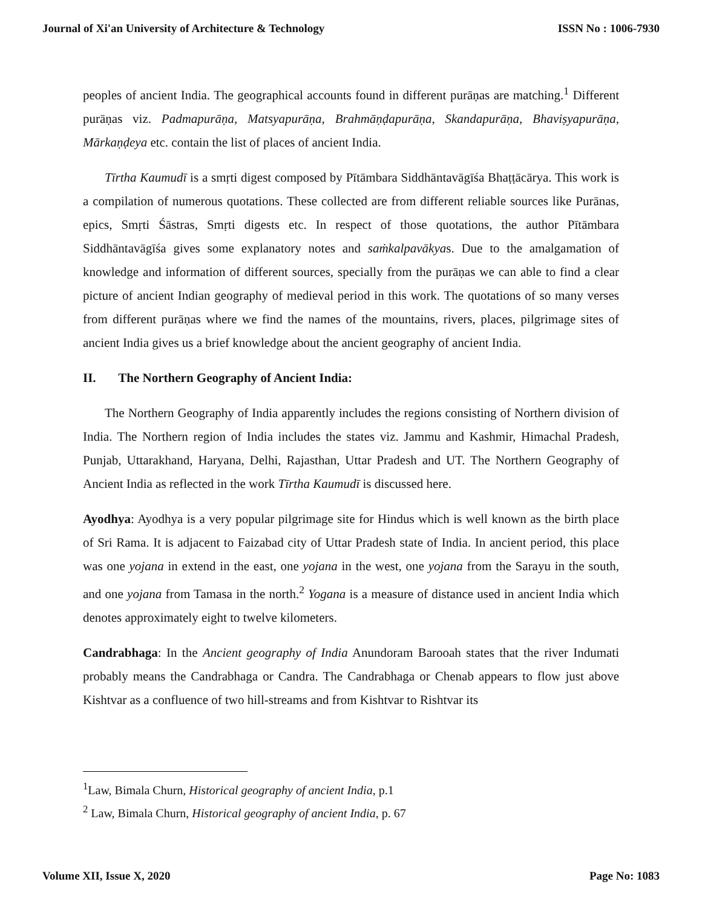Journal of Xi'an University of Architecture & Technology ISSN No : 1006-7930
peoples of ancient India. The geographical accounts found in different purāṇas are matching.<sup>1</sup> Different purāṇas viz. Padmapurāṇa, Matsyapurāṇa, Brahmāṇḍapurāṇa, Skandapurāṇa, Bhaviṣyapurāṇa, Mārkaṇḍeya etc. contain the list of places of ancient India.
Tīrtha Kaumudī is a smṛti digest composed by Pītāmbara Siddhāntavāgīśa Bhaṭṭācārya. This work is a compilation of numerous quotations. These collected are from different reliable sources like Purānas, epics, Smṛti Śāstras, Smṛti digests etc. In respect of those quotations, the author Pītāmbara Siddhāntavāgīśa gives some explanatory notes and saṁkalpavākyas. Due to the amalgamation of knowledge and information of different sources, specially from the purāṇas we can able to find a clear picture of ancient Indian geography of medieval period in this work. The quotations of so many verses from different purāṇas where we find the names of the mountains, rivers, places, pilgrimage sites of ancient India gives us a brief knowledge about the ancient geography of ancient India.
II. The Northern Geography of Ancient India:
The Northern Geography of India apparently includes the regions consisting of Northern division of India. The Northern region of India includes the states viz. Jammu and Kashmir, Himachal Pradesh, Punjab, Uttarakhand, Haryana, Delhi, Rajasthan, Uttar Pradesh and UT. The Northern Geography of Ancient India as reflected in the work Tīrtha Kaumudī is discussed here.
Ayodhya: Ayodhya is a very popular pilgrimage site for Hindus which is well known as the birth place of Sri Rama. It is adjacent to Faizabad city of Uttar Pradesh state of India. In ancient period, this place was one yojana in extend in the east, one yojana in the west, one yojana from the Sarayu in the south, and one yojana from Tamasa in the north.<sup>2</sup> Yogana is a measure of distance used in ancient India which denotes approximately eight to twelve kilometers.
Candrabhaga: In the Ancient geography of India Anundoram Barooah states that the river Indumati probably means the Candrabhaga or Candra. The Candrabhaga or Chenab appears to flow just above Kishtvar as a confluence of two hill-streams and from Kishtvar to Rishtvar its
<sup>1</sup> Law, Bimala Churn, Historical geography of ancient India, p.1
<sup>2</sup> Law, Bimala Churn, Historical geography of ancient India, p. 67
Volume XII, Issue X, 2020 Page No: 1083